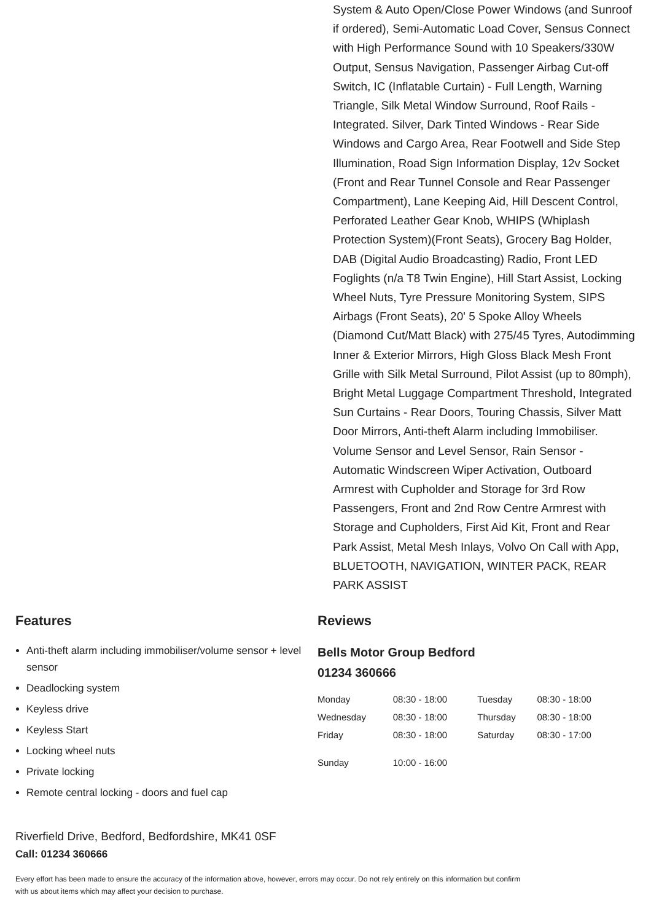System & Auto Open/Close Power Windows (and Sunroof if ordered), Semi-Automatic Load Cover, Sensus Connect with High Performance Sound with 10 Speakers/330W Output, Sensus Navigation, Passenger Airbag Cut-off Switch, IC (Inflatable Curtain) - Full Length, Warning Triangle, Silk Metal Window Surround, Roof Rails - Integrated. Silver, Dark Tinted Windows - Rear Side Windows and Cargo Area, Rear Footwell and Side Step Illumination, Road Sign Information Display, 12v Socket (Front and Rear Tunnel Console and Rear Passenger Compartment), Lane Keeping Aid, Hill Descent Control, Perforated Leather Gear Knob, WHIPS (Whiplash Protection System)(Front Seats), Grocery Bag Holder, DAB (Digital Audio Broadcasting) Radio, Front LED Foglights (n/a T8 Twin Engine), Hill Start Assist, Locking Wheel Nuts, Tyre Pressure Monitoring System, SIPS Airbags (Front Seats), 20' 5 Spoke Alloy Wheels (Diamond Cut/Matt Black) with 275/45 Tyres, Autodimming Inner & Exterior Mirrors, High Gloss Black Mesh Front Grille with Silk Metal Surround, Pilot Assist (up to 80mph), Bright Metal Luggage Compartment Threshold, Integrated Sun Curtains - Rear Doors, Touring Chassis, Silver Matt Door Mirrors, Anti-theft Alarm including Immobiliser. Volume Sensor and Level Sensor, Rain Sensor - Automatic Windscreen Wiper Activation, Outboard Armrest with Cupholder and Storage for 3rd Row Passengers, Front and 2nd Row Centre Armrest with Storage and Cupholders, First Aid Kit, Front and Rear Park Assist, Metal Mesh Inlays, Volvo On Call with App, BLUETOOTH, NAVIGATION, WINTER PACK, REAR PARK ASSIST
Features
Anti-theft alarm including immobiliser/volume sensor + level sensor
Deadlocking system
Keyless drive
Keyless Start
Locking wheel nuts
Private locking
Remote central locking - doors and fuel cap
Reviews
Bells Motor Group Bedford
01234 360666
| Monday | 08:30 - 18:00 | Tuesday | 08:30 - 18:00 |
| Wednesday | 08:30 - 18:00 | Thursday | 08:30 - 18:00 |
| Friday | 08:30 - 18:00 | Saturday | 08:30 - 17:00 |
| Sunday | 10:00 - 16:00 | | |
Riverfield Drive, Bedford, Bedfordshire, MK41 0SF
Call: 01234 360666
Every effort has been made to ensure the accuracy of the information above, however, errors may occur. Do not rely entirely on this information but confirm with us about items which may affect your decision to purchase.